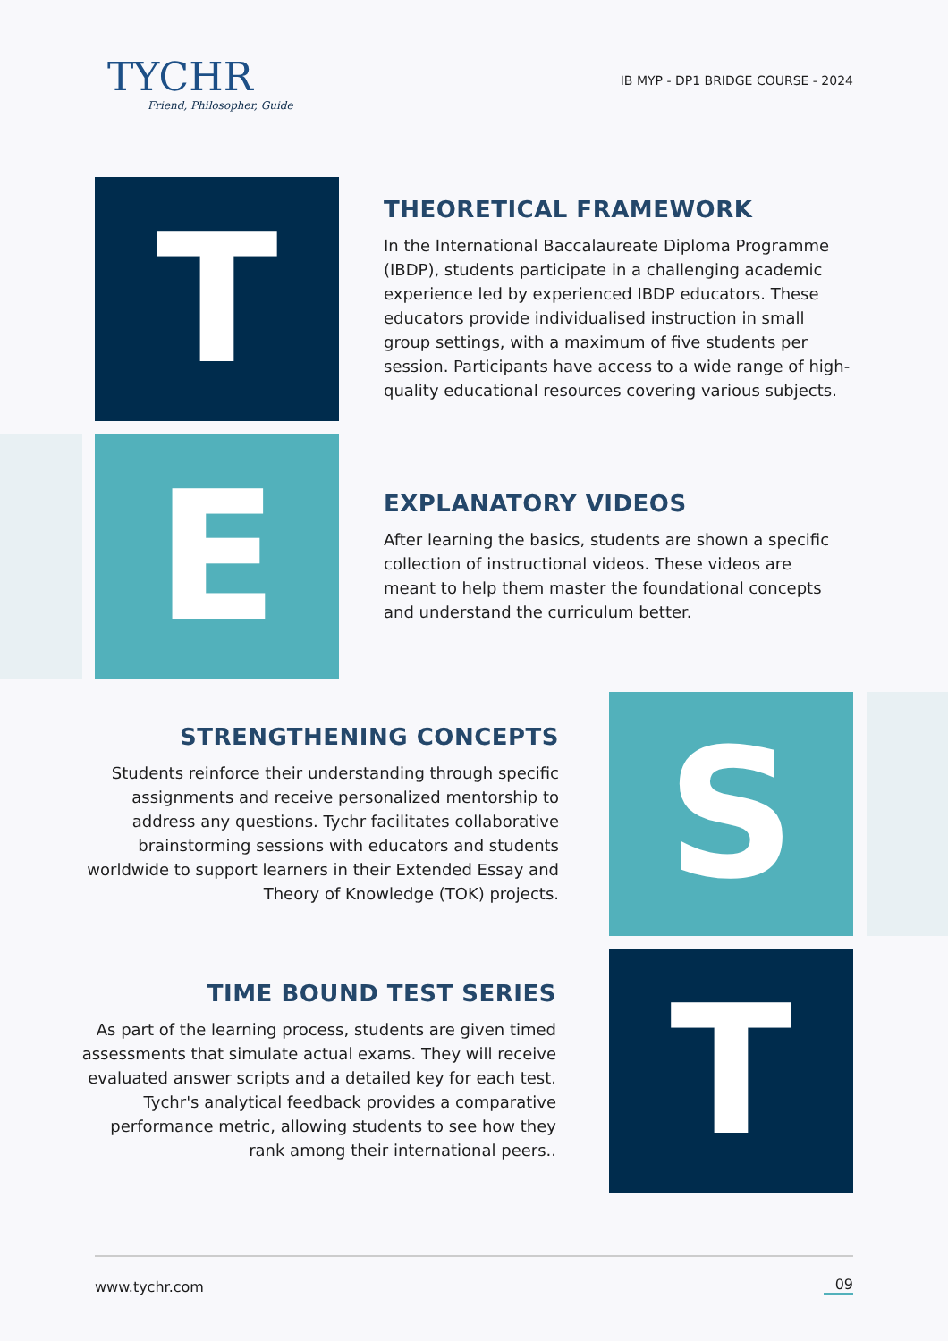TYCHR
Friend, Philosopher, Guide
IB MYP - DP1 BRIDGE COURSE - 2024
T
THEORETICAL FRAMEWORK
In the International Baccalaureate Diploma Programme (IBDP), students participate in a challenging academic experience led by experienced IBDP educators. These educators provide individualised instruction in small group settings, with a maximum of five students per session. Participants have access to a wide range of high-quality educational resources covering various subjects.
E
EXPLANATORY VIDEOS
After learning the basics, students are shown a specific collection of instructional videos. These videos are meant to help them master the foundational concepts and understand the curriculum better.
STRENGTHENING CONCEPTS
Students reinforce their understanding through specific assignments and receive personalized mentorship to address any questions. Tychr facilitates collaborative brainstorming sessions with educators and students worldwide to support learners in their Extended Essay and Theory of Knowledge (TOK) projects.
S
TIME BOUND TEST SERIES
As part of the learning process, students are given timed assessments that simulate actual exams. They will receive evaluated answer scripts and a detailed key for each test. Tychr's analytical feedback provides a comparative performance metric, allowing students to see how they rank among their international peers..
T
www.tychr.com 09